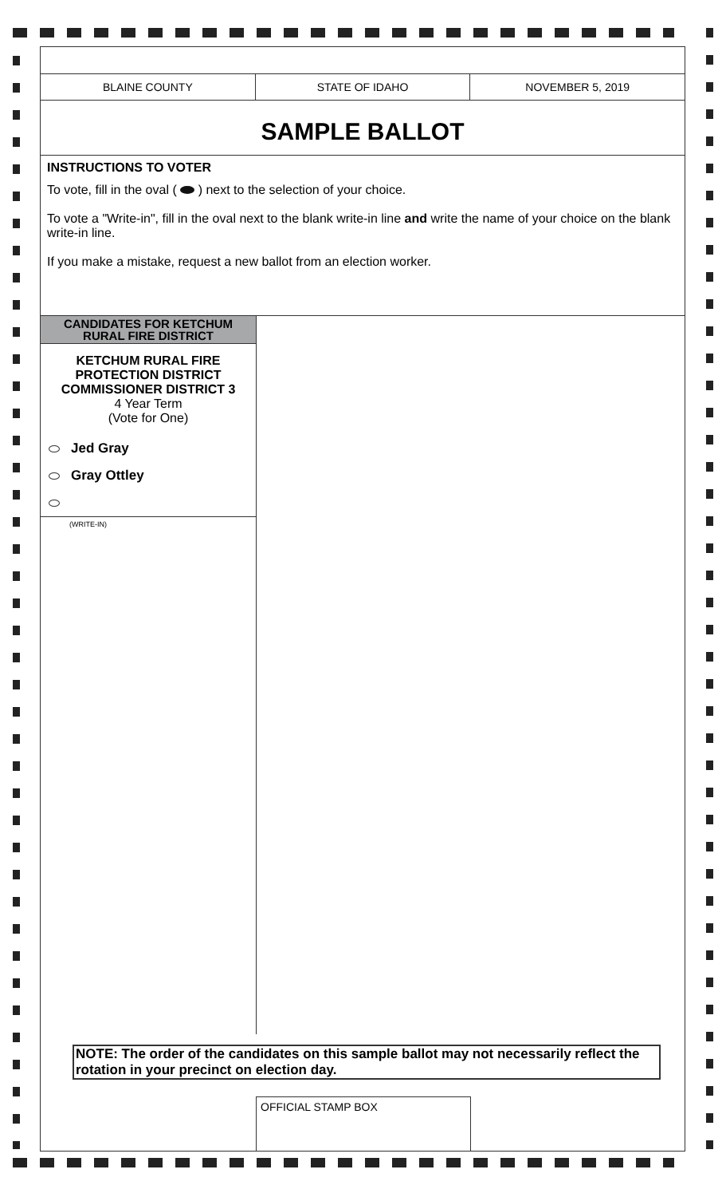BLAINE COUNTY STATE OF IDAHO NOVEMBER 5, 2019
SAMPLE BALLOT
INSTRUCTIONS TO VOTER
To vote, fill in the oval ( ) next to the selection of your choice.
To vote a "Write-in", fill in the oval next to the blank write-in line and write the name of your choice on the blank write-in line.
If you make a mistake, request a new ballot from an election worker.
CANDIDATES FOR KETCHUM RURAL FIRE DISTRICT
KETCHUM RURAL FIRE
PROTECTION DISTRICT
COMMISSIONER DISTRICT 3
4 Year Term
(Vote for One)
Jed Gray
Gray Ottley
(WRITE-IN)
NOTE: The order of the candidates on this sample ballot may not necessarily reflect the rotation in your precinct on election day.
OFFICIAL STAMP BOX